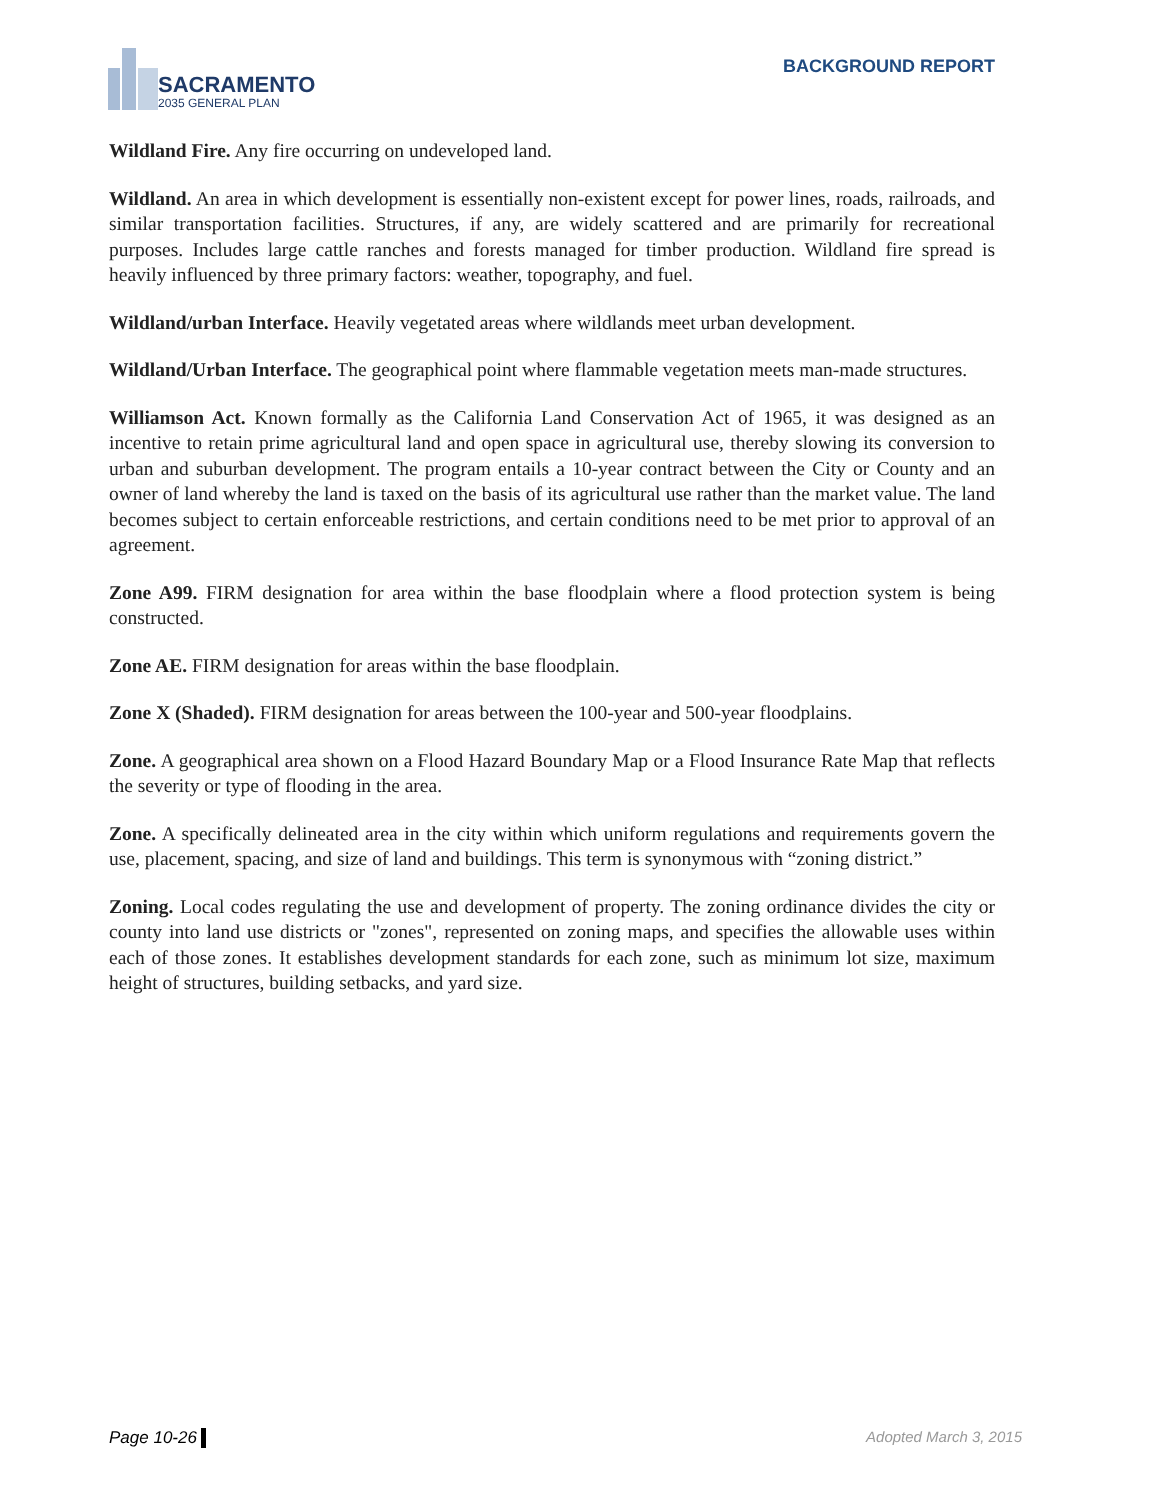SACRAMENTO
2035 GENERAL PLAN
BACKGROUND REPORT
Wildland Fire. Any fire occurring on undeveloped land.
Wildland. An area in which development is essentially non-existent except for power lines, roads, railroads, and similar transportation facilities. Structures, if any, are widely scattered and are primarily for recreational purposes. Includes large cattle ranches and forests managed for timber production. Wildland fire spread is heavily influenced by three primary factors: weather, topography, and fuel.
Wildland/urban Interface. Heavily vegetated areas where wildlands meet urban development.
Wildland/Urban Interface. The geographical point where flammable vegetation meets man-made structures.
Williamson Act. Known formally as the California Land Conservation Act of 1965, it was designed as an incentive to retain prime agricultural land and open space in agricultural use, thereby slowing its conversion to urban and suburban development. The program entails a 10-year contract between the City or County and an owner of land whereby the land is taxed on the basis of its agricultural use rather than the market value. The land becomes subject to certain enforceable restrictions, and certain conditions need to be met prior to approval of an agreement.
Zone A99. FIRM designation for area within the base floodplain where a flood protection system is being constructed.
Zone AE. FIRM designation for areas within the base floodplain.
Zone X (Shaded). FIRM designation for areas between the 100-year and 500-year floodplains.
Zone. A geographical area shown on a Flood Hazard Boundary Map or a Flood Insurance Rate Map that reflects the severity or type of flooding in the area.
Zone. A specifically delineated area in the city within which uniform regulations and requirements govern the use, placement, spacing, and size of land and buildings. This term is synonymous with “zoning district.”
Zoning. Local codes regulating the use and development of property. The zoning ordinance divides the city or county into land use districts or "zones", represented on zoning maps, and specifies the allowable uses within each of those zones. It establishes development standards for each zone, such as minimum lot size, maximum height of structures, building setbacks, and yard size.
Page 10-26 Adopted March 3, 2015